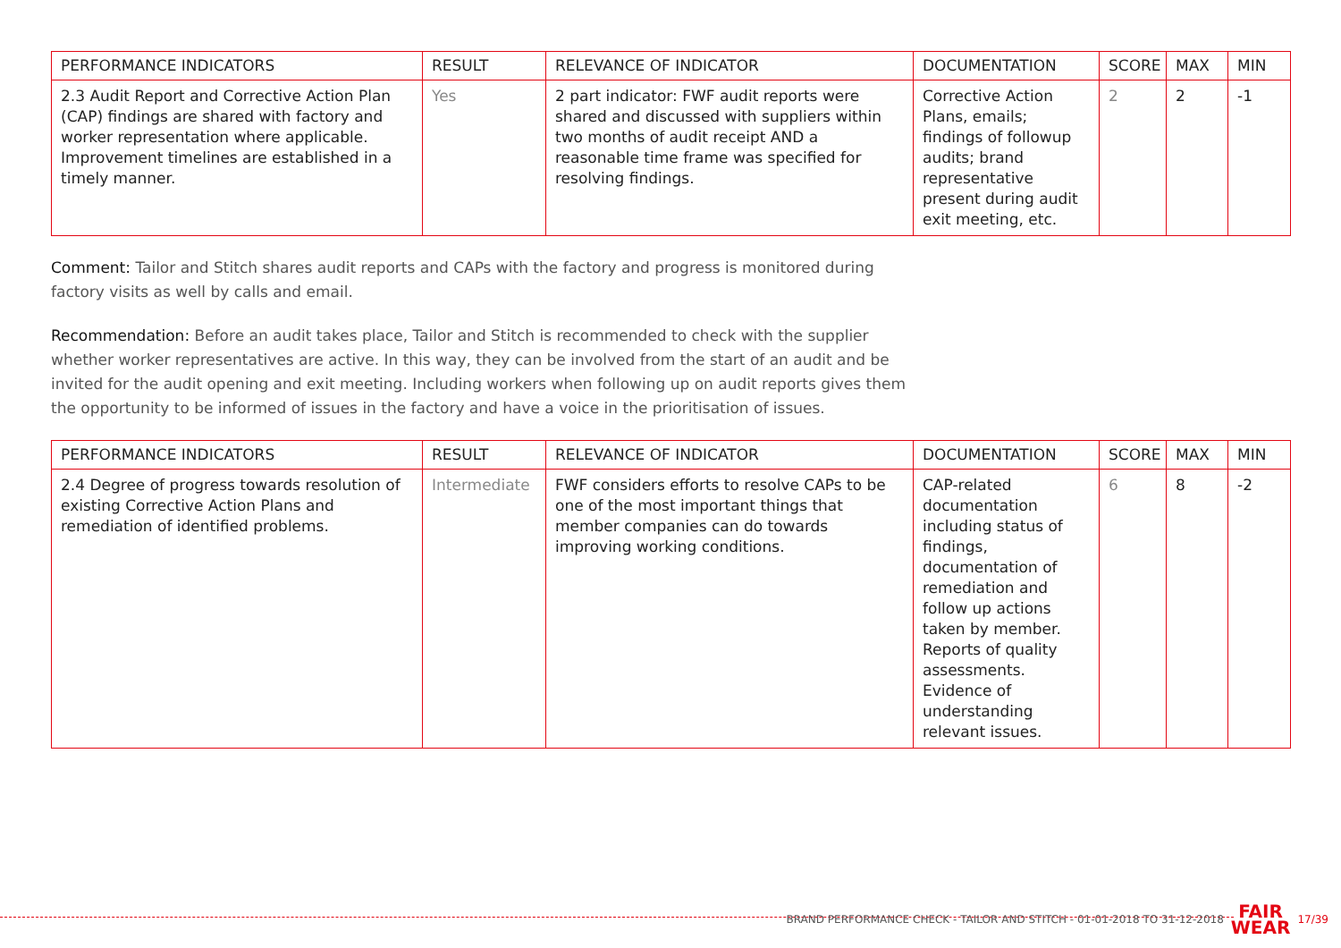| PERFORMANCE INDICATORS | RESULT | RELEVANCE OF INDICATOR | DOCUMENTATION | SCORE | MAX | MIN |
| --- | --- | --- | --- | --- | --- | --- |
| 2.3 Audit Report and Corrective Action Plan (CAP) findings are shared with factory and worker representation where applicable. Improvement timelines are established in a timely manner. | Yes | 2 part indicator: FWF audit reports were shared and discussed with suppliers within two months of audit receipt AND a reasonable time frame was specified for resolving findings. | Corrective Action Plans, emails; findings of followup audits; brand representative present during audit exit meeting, etc. | 2 | 2 | -1 |
Comment: Tailor and Stitch shares audit reports and CAPs with the factory and progress is monitored during factory visits as well by calls and email.
Recommendation: Before an audit takes place, Tailor and Stitch is recommended to check with the supplier whether worker representatives are active. In this way, they can be involved from the start of an audit and be invited for the audit opening and exit meeting. Including workers when following up on audit reports gives them the opportunity to be informed of issues in the factory and have a voice in the prioritisation of issues.
| PERFORMANCE INDICATORS | RESULT | RELEVANCE OF INDICATOR | DOCUMENTATION | SCORE | MAX | MIN |
| --- | --- | --- | --- | --- | --- | --- |
| 2.4 Degree of progress towards resolution of existing Corrective Action Plans and remediation of identified problems. | Intermediate | FWF considers efforts to resolve CAPs to be one of the most important things that member companies can do towards improving working conditions. | CAP-related documentation including status of findings, documentation of remediation and follow up actions taken by member. Reports of quality assessments. Evidence of understanding relevant issues. | 6 | 8 | -2 |
BRAND PERFORMANCE CHECK - TAILOR AND STITCH - 01-01-2018 TO 31-12-2018 FAIR
WEAR 17/39